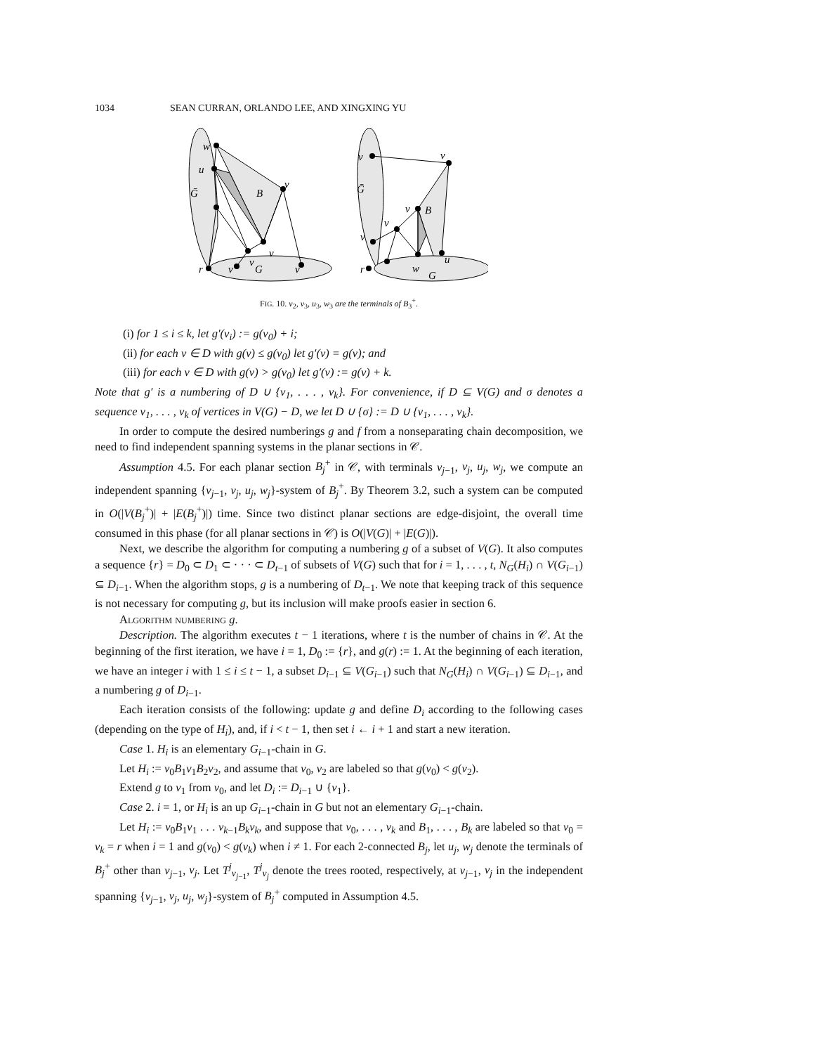1034 SEAN CURRAN, ORLANDO LEE, AND XINGXING YU
w
u
Ḡ
B
v
v
v
r
v
G
v
v
v
Ḡ
v
B
v
v
r
w
G
u
FIG. 10. v<sub>2</sub>, v<sub>3</sub>, u<sub>3</sub>, w<sub>3</sub> are the terminals of B<sub>3</sub><sup>+</sup>.
(i) for 1 ≤ i ≤ k, let g′(v<sub>i</sub>) := g(v<sub>0</sub>) + i;
(ii) for each v ∈ D with g(v) ≤ g(v<sub>0</sub>) let g′(v) = g(v); and
(iii) for each v ∈ D with g(v) > g(v<sub>0</sub>) let g′(v) := g(v) + k.
Note that g′ is a numbering of D ∪ {v<sub>1</sub>, . . . , v<sub>k</sub>}. For convenience, if D ⊆ V(G) and σ denotes a sequence v<sub>1</sub>, . . . , v<sub>k</sub> of vertices in V(G) − D, we let D ∪ {σ} := D ∪ {v<sub>1</sub>, . . . , v<sub>k</sub>}.
In order to compute the desired numberings g and f from a nonseparating chain decomposition, we need to find independent spanning systems in the planar sections in 𝒞.
Assumption 4.5. For each planar section B<sub>j</sub><sup>+</sup> in 𝒞, with terminals v<sub>j−1</sub>, v<sub>j</sub>, u<sub>j</sub>, w<sub>j</sub>, we compute an independent spanning {v<sub>j−1</sub>, v<sub>j</sub>, u<sub>j</sub>, w<sub>j</sub>}-system of B<sub>j</sub><sup>+</sup>. By Theorem 3.2, such a system can be computed in O(|V(B<sub>j</sub><sup>+</sup>)| + |E(B<sub>j</sub><sup>+</sup>)|) time. Since two distinct planar sections are edge-disjoint, the overall time consumed in this phase (for all planar sections in 𝒞) is O(|V(G)| + |E(G)|).
Next, we describe the algorithm for computing a numbering g of a subset of V(G). It also computes a sequence {r} = D<sub>0</sub> ⊂ D<sub>1</sub> ⊂ · · · ⊂ D<sub>t−1</sub> of subsets of V(G) such that for i = 1, . . . , t, N<sub>G</sub>(H<sub>i</sub>) ∩ V(G<sub>i−1</sub>) ⊆ D<sub>i−1</sub>. When the algorithm stops, g is a numbering of D<sub>t−1</sub>. We note that keeping track of this sequence is not necessary for computing g, but its inclusion will make proofs easier in section 6.
Algorithm numbering g.
Description. The algorithm executes t − 1 iterations, where t is the number of chains in 𝒞. At the beginning of the first iteration, we have i = 1, D<sub>0</sub> := {r}, and g(r) := 1. At the beginning of each iteration, we have an integer i with 1 ≤ i ≤ t − 1, a subset D<sub>i−1</sub> ⊆ V(G<sub>i−1</sub>) such that N<sub>G</sub>(H<sub>i</sub>) ∩ V(G<sub>i−1</sub>) ⊆ D<sub>i−1</sub>, and a numbering g of D<sub>i−1</sub>.
Each iteration consists of the following: update g and define D<sub>i</sub> according to the following cases (depending on the type of H<sub>i</sub>), and, if i < t − 1, then set i ← i + 1 and start a new iteration.
Case 1. H<sub>i</sub> is an elementary G<sub>i−1</sub>-chain in G.
Let H<sub>i</sub> := v<sub>0</sub>B<sub>1</sub>v<sub>1</sub>B<sub>2</sub>v<sub>2</sub>, and assume that v<sub>0</sub>, v<sub>2</sub> are labeled so that g(v<sub>0</sub>) < g(v<sub>2</sub>).
Extend g to v<sub>1</sub> from v<sub>0</sub>, and let D<sub>i</sub> := D<sub>i−1</sub> ∪ {v<sub>1</sub>}.
Case 2. i = 1, or H<sub>i</sub> is an up G<sub>i−1</sub>-chain in G but not an elementary G<sub>i−1</sub>-chain.
Let H<sub>i</sub> := v<sub>0</sub>B<sub>1</sub>v<sub>1</sub> . . . v<sub>k−1</sub>B<sub>k</sub>v<sub>k</sub>, and suppose that v<sub>0</sub>, . . . , v<sub>k</sub> and B<sub>1</sub>, . . . , B<sub>k</sub> are labeled so that v<sub>0</sub> = v<sub>k</sub> = r when i = 1 and g(v<sub>0</sub>) < g(v<sub>k</sub>) when i ≠ 1. For each 2-connected B<sub>j</sub>, let u<sub>j</sub>, w<sub>j</sub> denote the terminals of B<sub>j</sub><sup>+</sup> other than v<sub>j−1</sub>, v<sub>j</sub>. Let T<sup>j</sup><sub>v<sub>j−1</sub></sub>, T<sup>j</sup><sub>v<sub>j</sub></sub> denote the trees rooted, respectively, at v<sub>j−1</sub>, v<sub>j</sub> in the independent spanning {v<sub>j−1</sub>, v<sub>j</sub>, u<sub>j</sub>, w<sub>j</sub>}-system of B<sub>j</sub><sup>+</sup> computed in Assumption 4.5.